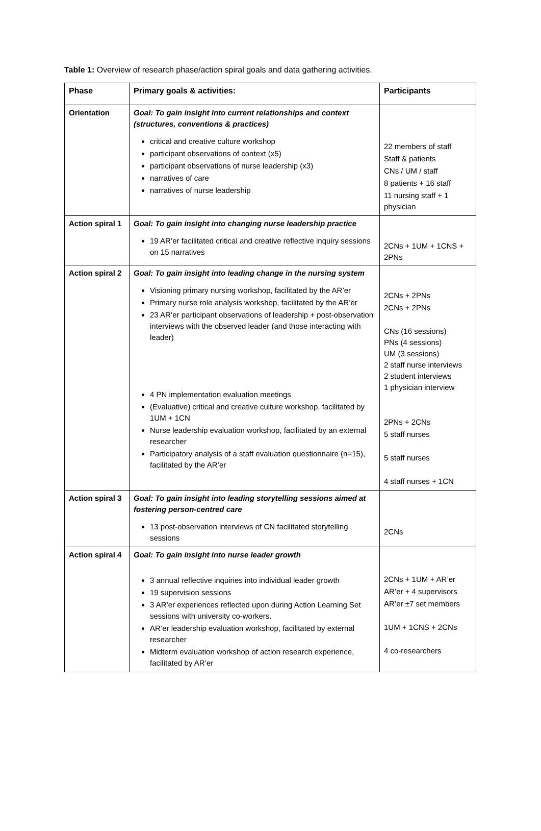Table 1: Overview of research phase/action spiral goals and data gathering activities.
| Phase | Primary goals & activities: | Participants |
| --- | --- | --- |
| Orientation | Goal: To gain insight into current relationships and context (structures, conventions & practices) critical and creative culture workshop participant observations of context (x5) participant observations of nurse leadership (x3) narratives of care narratives of nurse leadership | 22 members of staff Staff & patients CNs / UM / staff 8 patients + 16 staff 11 nursing staff + 1 physician |
| Action spiral 1 | Goal: To gain insight into changing nurse leadership practice 19 AR’er facilitated critical and creative reflective inquiry sessions on 15 narratives | 2CNs + 1UM + 1CNS + 2PNs |
| Action spiral 2 | Goal: To gain insight into leading change in the nursing system Visioning primary nursing workshop, facilitated by the AR’er Primary nurse role analysis workshop, facilitated by the AR’er 23 AR’er participant observations of leadership + post-observation interviews with the observed leader (and those interacting with leader) 4 PN implementation evaluation meetings (Evaluative) critical and creative culture workshop, facilitated by 1UM + 1CN Nurse leadership evaluation workshop, facilitated by an external researcher Participatory analysis of a staff evaluation questionnaire (n=15), facilitated by the AR’er | 2CNs + 2PNs 2CNs + 2PNs CNs (16 sessions) PNs (4 sessions) UM (3 sessions) 2 staff nurse interviews 2 student interviews 1 physician interview 2PNs + 2CNs 5 staff nurses 5 staff nurses 4 staff nurses + 1CN |
| Action spiral 3 | Goal: To gain insight into leading storytelling sessions aimed at fostering person-centred care 13 post-observation interviews of CN facilitated storytelling sessions | 2CNs |
| Action spiral 4 | Goal: To gain insight into nurse leader growth 3 annual reflective inquiries into individual leader growth 19 supervision sessions 3 AR’er experiences reflected upon during Action Learning Set sessions with university co-workers. AR’er leadership evaluation workshop, facilitated by external researcher Midterm evaluation workshop of action research experience, facilitated by AR’er | 2CNs + 1UM + AR’er AR’er + 4 supervisors AR’er ±7 set members 1UM + 1CNS + 2CNs 4 co-researchers |